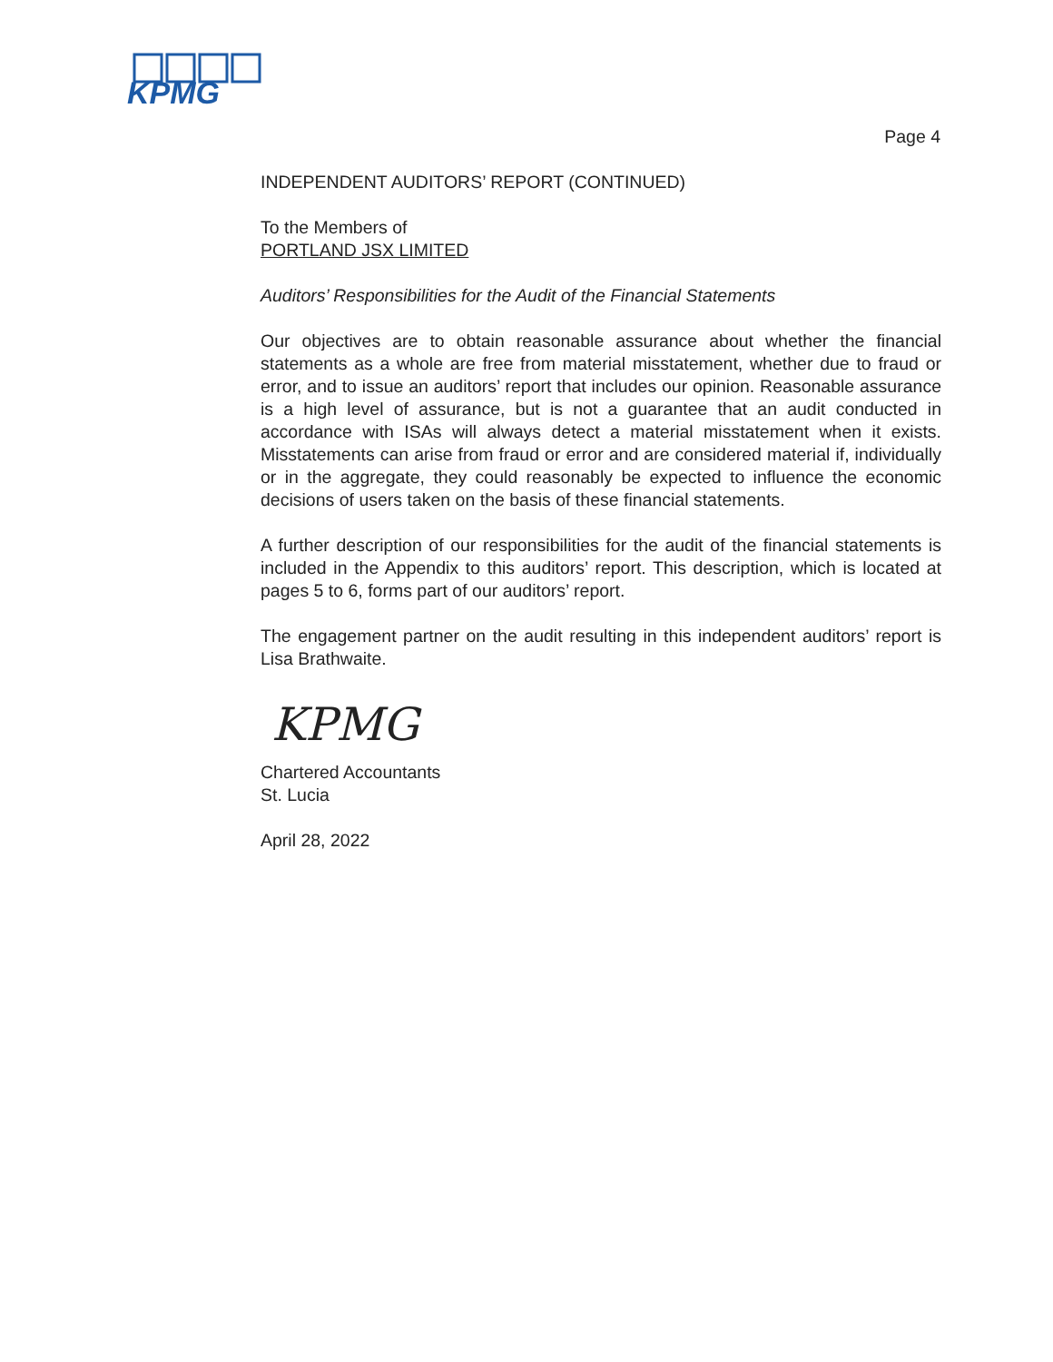KPMG
Page 4
INDEPENDENT AUDITORS’ REPORT (CONTINUED)
To the Members of
PORTLAND JSX LIMITED
Auditors’ Responsibilities for the Audit of the Financial Statements
Our objectives are to obtain reasonable assurance about whether the financial statements as a whole are free from material misstatement, whether due to fraud or error, and to issue an auditors’ report that includes our opinion. Reasonable assurance is a high level of assurance, but is not a guarantee that an audit conducted in accordance with ISAs will always detect a material misstatement when it exists. Misstatements can arise from fraud or error and are considered material if, individually or in the aggregate, they could reasonably be expected to influence the economic decisions of users taken on the basis of these financial statements.
A further description of our responsibilities for the audit of the financial statements is included in the Appendix to this auditors’ report. This description, which is located at pages 5 to 6, forms part of our auditors’ report.
The engagement partner on the audit resulting in this independent auditors’ report is Lisa Brathwaite.
KPMG
Chartered Accountants
St. Lucia
April 28, 2022